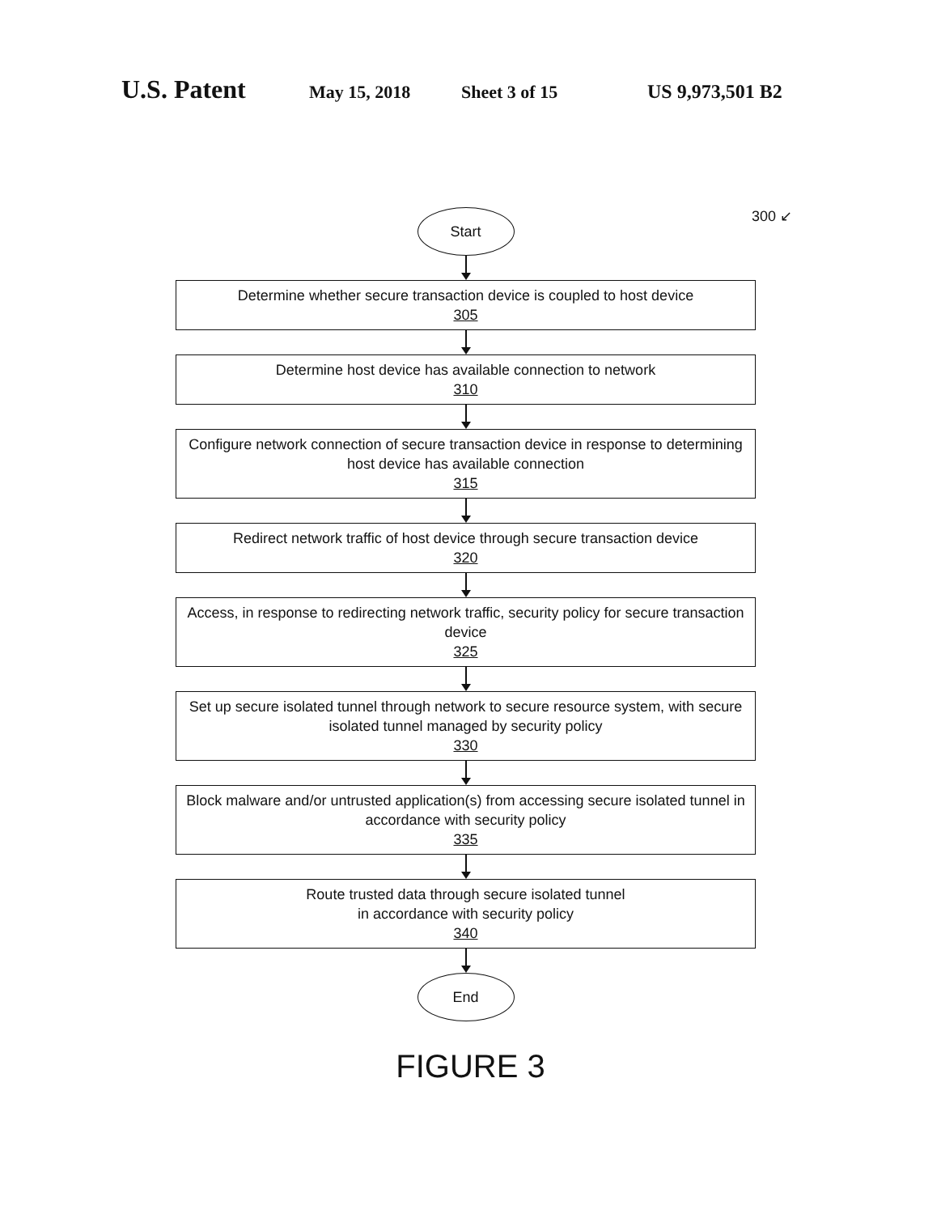U.S. Patent May 15, 2018 Sheet 3 of 15 US 9,973,501 B2
300 ↙
Start
Determine whether secure transaction device is coupled to host device
305
Determine host device has available connection to network
310
Configure network connection of secure transaction device in response to determining host device has available connection
315
Redirect network traffic of host device through secure transaction device
320
Access, in response to redirecting network traffic, security policy for secure transaction device
325
Set up secure isolated tunnel through network to secure resource system, with secure isolated tunnel managed by security policy
330
Block malware and/or untrusted application(s) from accessing secure isolated tunnel in accordance with security policy
335
Route trusted data through secure isolated tunnel
in accordance with security policy
340
End
FIGURE 3